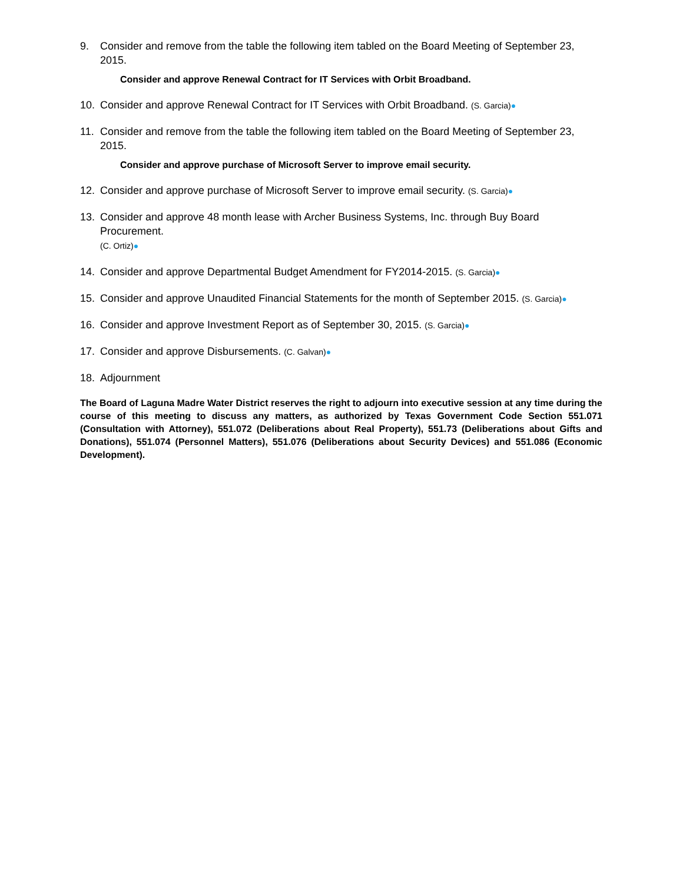9. Consider and remove from the table the following item tabled on the Board Meeting of September 23, 2015.
Consider and approve Renewal Contract for IT Services with Orbit Broadband.
10. Consider and approve Renewal Contract for IT Services with Orbit Broadband. (S. Garcia)●
11. Consider and remove from the table the following item tabled on the Board Meeting of September 23, 2015.
Consider and approve purchase of Microsoft Server to improve email security.
12. Consider and approve purchase of Microsoft Server to improve email security. (S. Garcia)●
13. Consider and approve 48 month lease with Archer Business Systems, Inc. through Buy Board Procurement.
(C. Ortiz)●
14. Consider and approve Departmental Budget Amendment for FY2014-2015. (S. Garcia)●
15. Consider and approve Unaudited Financial Statements for the month of September 2015. (S. Garcia)●
16. Consider and approve Investment Report as of September 30, 2015. (S. Garcia)●
17. Consider and approve Disbursements. (C. Galvan)●
18. Adjournment
The Board of Laguna Madre Water District reserves the right to adjourn into executive session at any time during the course of this meeting to discuss any matters, as authorized by Texas Government Code Section 551.071 (Consultation with Attorney), 551.072 (Deliberations about Real Property), 551.73 (Deliberations about Gifts and Donations), 551.074 (Personnel Matters), 551.076 (Deliberations about Security Devices) and 551.086 (Economic Development).